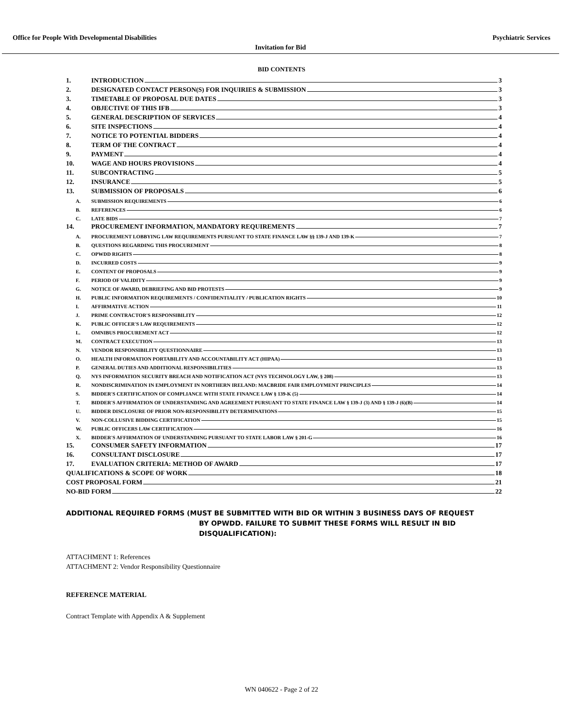Office for People With Developmental Disabilities Psychiatric Services
Invitation for Bid
BID CONTENTS
1. INTRODUCTION 3
2. DESIGNATED CONTACT PERSON(S) FOR INQUIRIES & SUBMISSION 3
3. TIMETABLE OF PROPOSAL DUE DATES 3
4. OBJECTIVE OF THIS IFB 3
5. GENERAL DESCRIPTION OF SERVICES 4
6. SITE INSPECTIONS 4
7. NOTICE TO POTENTIAL BIDDERS 4
8. TERM OF THE CONTRACT 4
9. PAYMENT 4
10. WAGE AND HOURS PROVISIONS 4
11. SUBCONTRACTING 5
12. INSURANCE 5
13. SUBMISSION OF PROPOSALS 6
A. SUBMISSION REQUIREMENTS 6
B. REFERENCES 6
C. LATE BIDS 7
14. PROCUREMENT INFORMATION, MANDATORY REQUIREMENTS 7
A. PROCUREMENT LOBBYING LAW REQUIREMENTS PURSUANT TO STATE FINANCE LAW §§ 139-J AND 139-K 7
B. QUESTIONS REGARDING THIS PROCUREMENT 8
C. OPWDD RIGHTS 8
D. INCURRED COSTS 9
E. CONTENT OF PROPOSALS 9
F. PERIOD OF VALIDITY 9
G. NOTICE OF AWARD, DEBRIEFING AND BID PROTESTS 9
H. PUBLIC INFORMATION REQUIREMENTS / CONFIDENTIALITY / PUBLICATION RIGHTS 10
I. AFFIRMATIVE ACTION 11
J. PRIME CONTRACTOR'S RESPONSIBILITY 12
K. PUBLIC OFFICER'S LAW REQUIREMENTS 12
L. OMNIBUS PROCUREMENT ACT 12
M. CONTRACT EXECUTION 13
N. VENDOR RESPONSIBILITY QUESTIONNAIRE 13
O. HEALTH INFORMATION PORTABILITY AND ACCOUNTABILITY ACT (HIPAA) 13
P. GENERAL DUTIES AND ADDITIONAL RESPONSIBILITIES 13
Q. NYS INFORMATION SECURITY BREACH AND NOTIFICATION ACT (NYS TECHNOLOGY LAW, § 208) 13
R. NONDISCRIMINATION IN EMPLOYMENT IN NORTHERN IRELAND: MACBRIDE FAIR EMPLOYMENT PRINCIPLES 14
S. BIDDER'S CERTIFICATION OF COMPLIANCE WITH STATE FINANCE LAW § 139-K (5) 14
T. BIDDER'S AFFIRMATION OF UNDERSTANDING AND AGREEMENT PURSUANT TO STATE FINANCE LAW § 139-J (3) AND § 139-J (6)(B) 14
U. BIDDER DISCLOSURE OF PRIOR NON-RESPONSIBILITY DETERMINATIONS 15
V. NON-COLLUSIVE BIDDING CERTIFICATION 15
W. PUBLIC OFFICERS LAW CERTIFICATION 16
X. BIDDER'S AFFIRMATION OF UNDERSTANDING PURSUANT TO STATE LABOR LAW § 201-G 16
15. CONSUMER SAFETY INFORMATION 17
16. CONSULTANT DISCLOSURE 17
17. EVALUATION CRITERIA: METHOD OF AWARD 17
QUALIFICATIONS & SCOPE OF WORK 18
COST PROPOSAL FORM 21
NO-BID FORM 22
ADDITIONAL REQUIRED FORMS (MUST BE SUBMITTED WITH BID OR WITHIN 3 BUSINESS DAYS OF REQUEST
BY OPWDD. FAILURE TO SUBMIT THESE FORMS WILL RESULT IN BID DISQUALIFICATION):
ATTACHMENT 1: References
ATTACHMENT 2: Vendor Responsibility Questionnaire
REFERENCE MATERIAL
Contract Template with Appendix A & Supplement
WN 040622 - Page 2 of 22